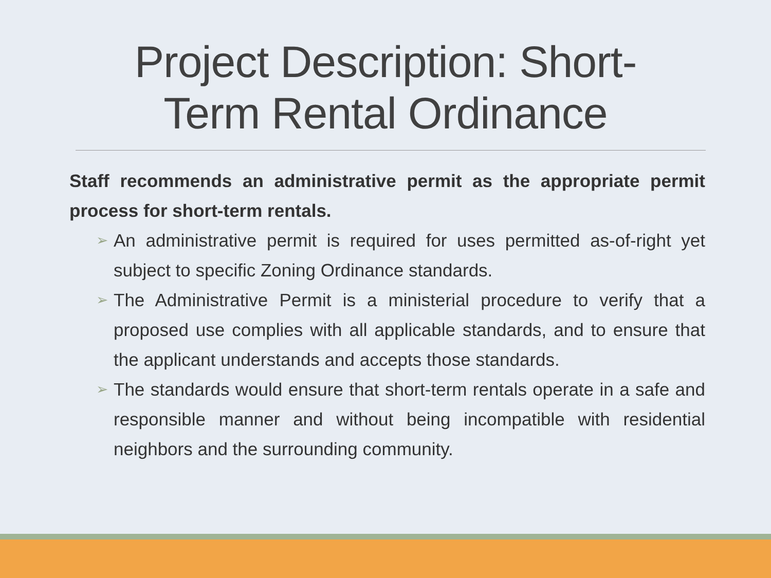Project Description: Short-
Term Rental Ordinance
Staff recommends an administrative permit as the appropriate permit process for short-term rentals.
➢
An administrative permit is required for uses permitted as-of-right yet subject to specific Zoning Ordinance standards.
➢
The Administrative Permit is a ministerial procedure to verify that a proposed use complies with all applicable standards, and to ensure that the applicant understands and accepts those standards.
➢
The standards would ensure that short-term rentals operate in a safe and responsible manner and without being incompatible with residential neighbors and the surrounding community.